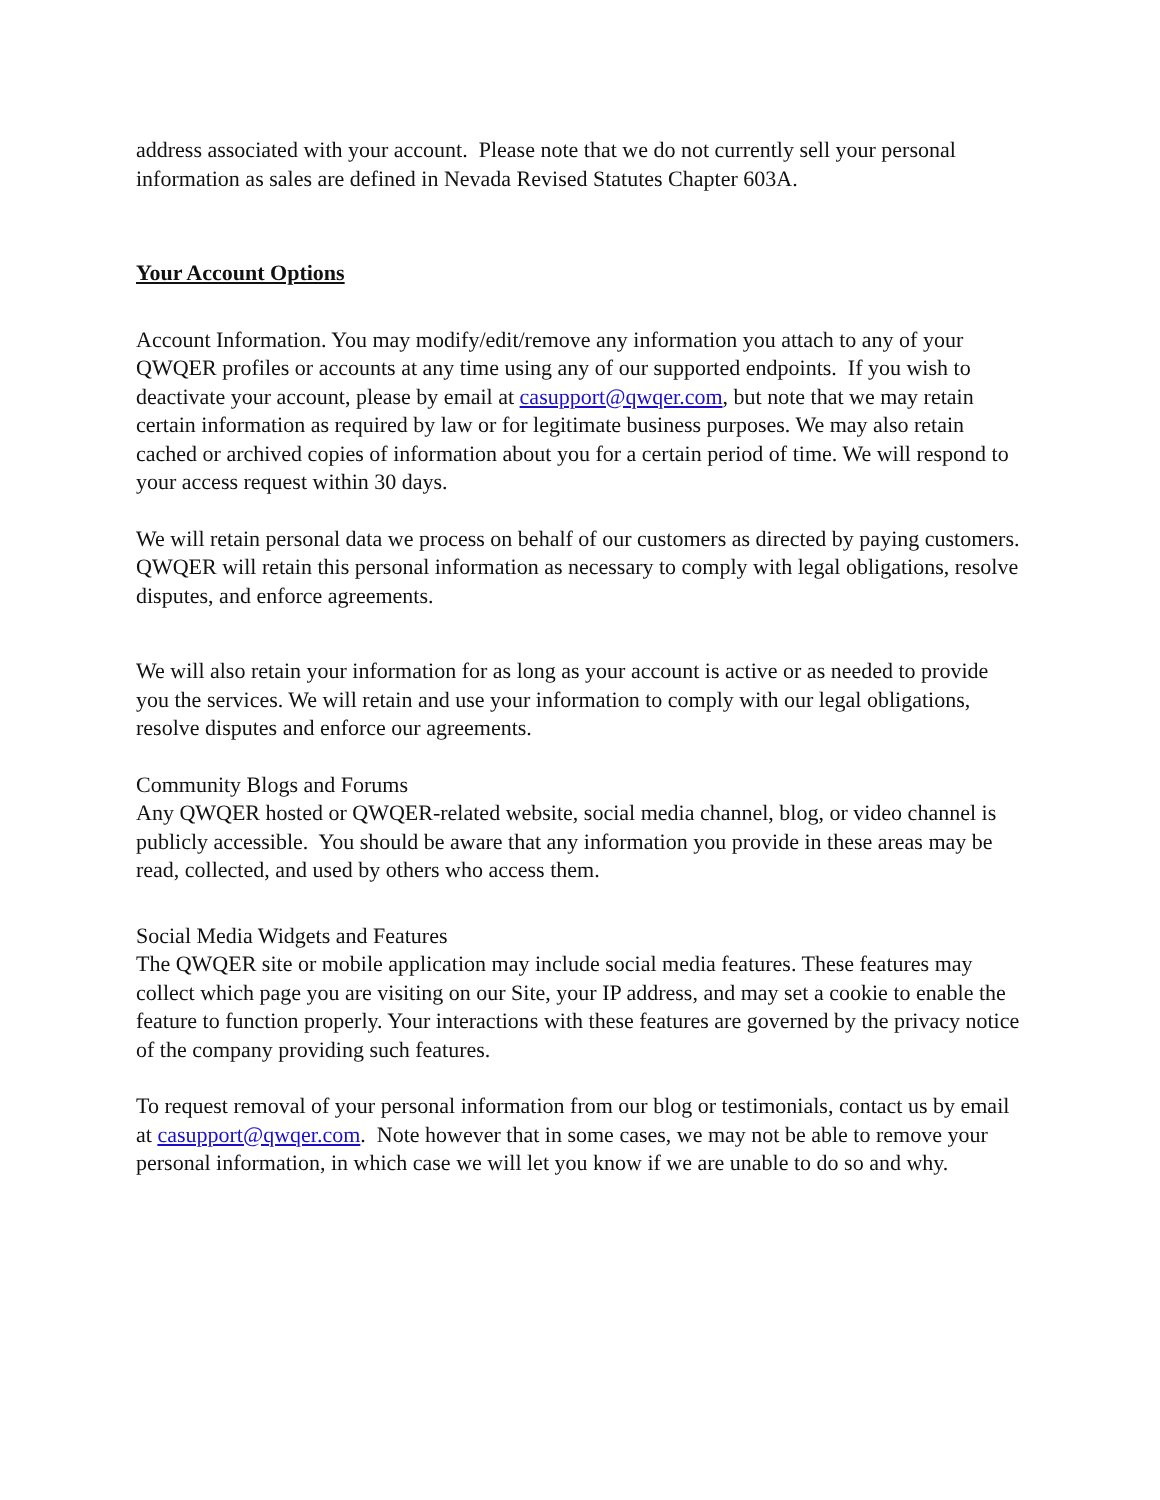address associated with your account. Please note that we do not currently sell your personal information as sales are defined in Nevada Revised Statutes Chapter 603A.
Your Account Options
Account Information. You may modify/edit/remove any information you attach to any of your QWQER profiles or accounts at any time using any of our supported endpoints. If you wish to deactivate your account, please by email at casupport@qwqer.com, but note that we may retain certain information as required by law or for legitimate business purposes. We may also retain cached or archived copies of information about you for a certain period of time. We will respond to your access request within 30 days.
We will retain personal data we process on behalf of our customers as directed by paying customers. QWQER will retain this personal information as necessary to comply with legal obligations, resolve disputes, and enforce agreements.
We will also retain your information for as long as your account is active or as needed to provide you the services. We will retain and use your information to comply with our legal obligations, resolve disputes and enforce our agreements.
Community Blogs and Forums
Any QWQER hosted or QWQER-related website, social media channel, blog, or video channel is publicly accessible. You should be aware that any information you provide in these areas may be read, collected, and used by others who access them.
Social Media Widgets and Features
The QWQER site or mobile application may include social media features. These features may collect which page you are visiting on our Site, your IP address, and may set a cookie to enable the feature to function properly. Your interactions with these features are governed by the privacy notice of the company providing such features.
To request removal of your personal information from our blog or testimonials, contact us by email at casupport@qwqer.com. Note however that in some cases, we may not be able to remove your personal information, in which case we will let you know if we are unable to do so and why.